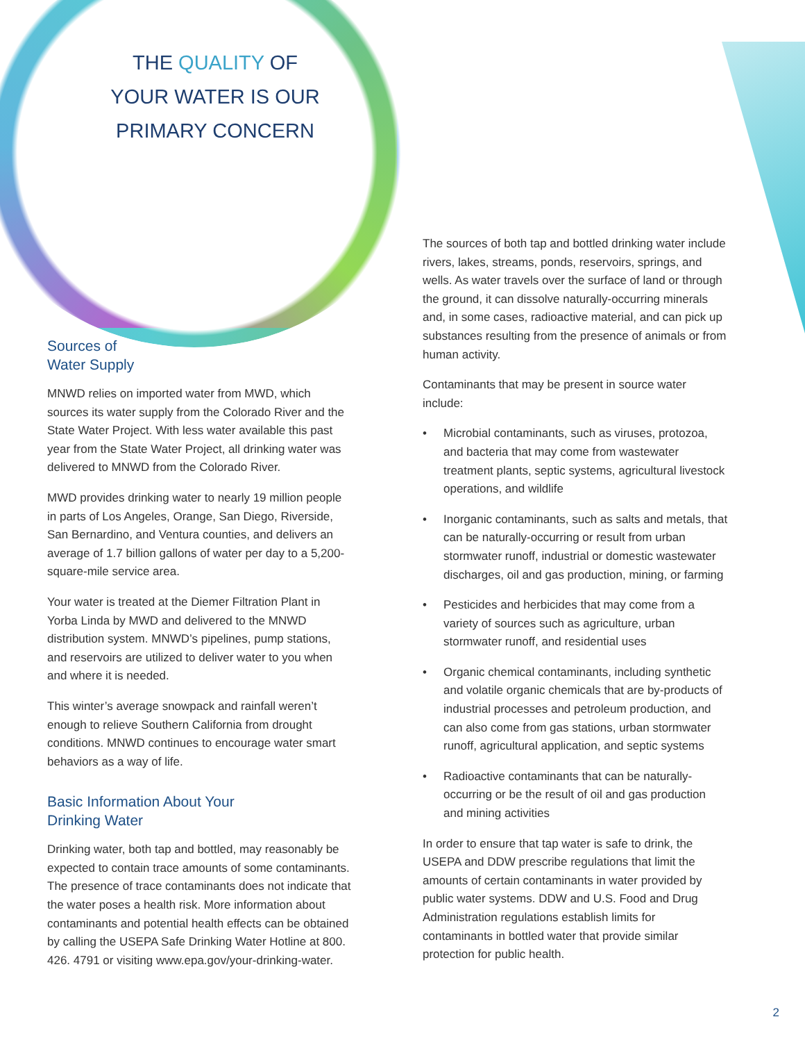THE QUALITY OF
YOUR WATER IS OUR
PRIMARY CONCERN
Sources of
Water Supply
MNWD relies on imported water from MWD, which sources its water supply from the Colorado River and the State Water Project. With less water available this past year from the State Water Project, all drinking water was delivered to MNWD from the Colorado River.
MWD provides drinking water to nearly 19 million people in parts of Los Angeles, Orange, San Diego, Riverside, San Bernardino, and Ventura counties, and delivers an average of 1.7 billion gallons of water per day to a 5,200-square-mile service area.
Your water is treated at the Diemer Filtration Plant in Yorba Linda by MWD and delivered to the MNWD distribution system. MNWD’s pipelines, pump stations, and reservoirs are utilized to deliver water to you when and where it is needed.
This winter’s average snowpack and rainfall weren’t enough to relieve Southern California from drought conditions. MNWD continues to encourage water smart behaviors as a way of life.
Basic Information About Your
Drinking Water
Drinking water, both tap and bottled, may reasonably be expected to contain trace amounts of some contaminants. The presence of trace contaminants does not indicate that the water poses a health risk. More information about contaminants and potential health effects can be obtained by calling the USEPA Safe Drinking Water Hotline at 800. 426. 4791 or visiting www.epa.gov/your-drinking-water.
The sources of both tap and bottled drinking water include rivers, lakes, streams, ponds, reservoirs, springs, and wells. As water travels over the surface of land or through the ground, it can dissolve naturally-occurring minerals and, in some cases, radioactive material, and can pick up substances resulting from the presence of animals or from human activity.
Contaminants that may be present in source water include:
• Microbial contaminants, such as viruses, protozoa, and bacteria that may come from wastewater treatment plants, septic systems, agricultural livestock operations, and wildlife
• Inorganic contaminants, such as salts and metals, that can be naturally-occurring or result from urban stormwater runoff, industrial or domestic wastewater discharges, oil and gas production, mining, or farming
• Pesticides and herbicides that may come from a variety of sources such as agriculture, urban stormwater runoff, and residential uses
• Organic chemical contaminants, including synthetic and volatile organic chemicals that are by-products of industrial processes and petroleum production, and can also come from gas stations, urban stormwater runoff, agricultural application, and septic systems
• Radioactive contaminants that can be naturally-occurring or be the result of oil and gas production and mining activities
In order to ensure that tap water is safe to drink, the USEPA and DDW prescribe regulations that limit the amounts of certain contaminants in water provided by public water systems. DDW and U.S. Food and Drug Administration regulations establish limits for contaminants in bottled water that provide similar protection for public health.
2